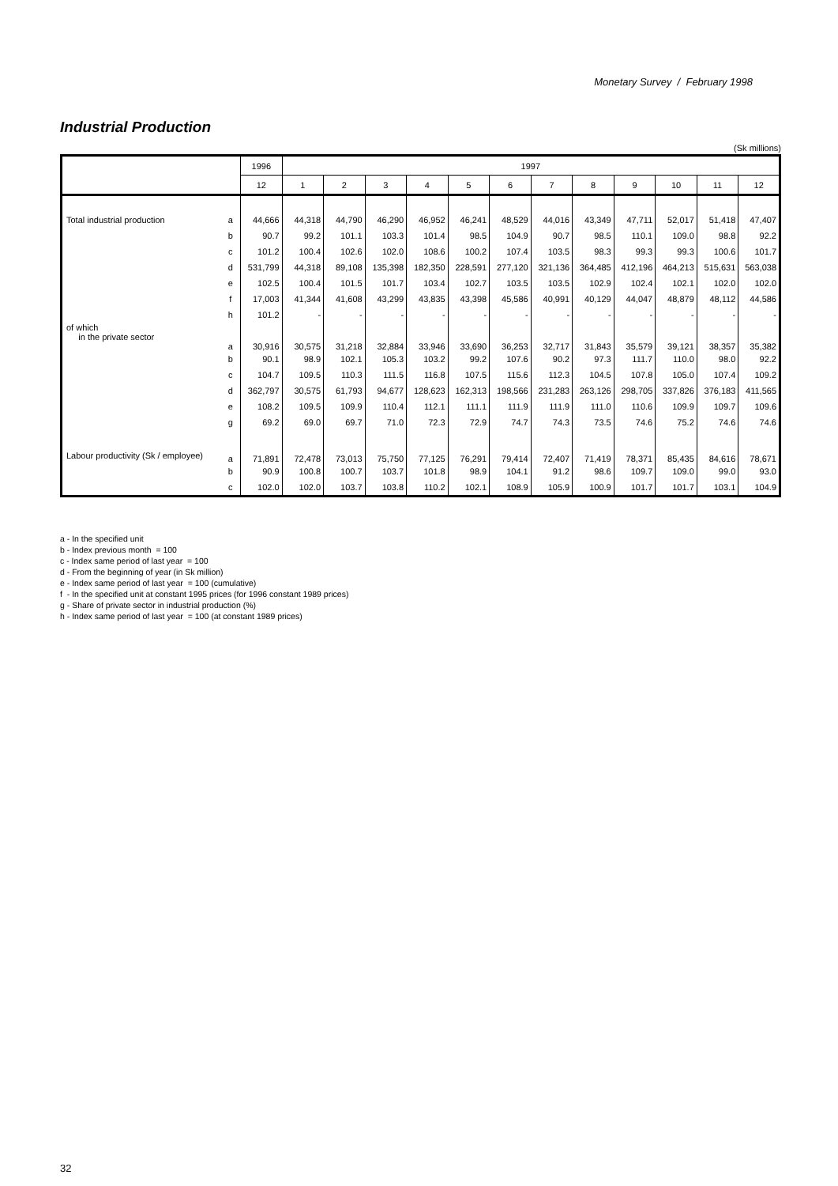Monetary Survey / February 1998
Industrial Production
(Sk millions)
| | | 1996 | 1997 | | | | | | | | | | | |
| --- | --- | --- | --- | --- | --- | --- | --- | --- | --- | --- | --- | --- | --- | --- |
| | | 12 | 1 | 2 | 3 | 4 | 5 | 6 | 7 | 8 | 9 | 10 | 11 | 12 |
| Total industrial production | a | 44,666 | 44,318 | 44,790 | 46,290 | 46,952 | 46,241 | 48,529 | 44,016 | 43,349 | 47,711 | 52,017 | 51,418 | 47,407 |
| | b | 90.7 | 99.2 | 101.1 | 103.3 | 101.4 | 98.5 | 104.9 | 90.7 | 98.5 | 110.1 | 109.0 | 98.8 | 92.2 |
| | c | 101.2 | 100.4 | 102.6 | 102.0 | 108.6 | 100.2 | 107.4 | 103.5 | 98.3 | 99.3 | 99.3 | 100.6 | 101.7 |
| | d | 531,799 | 44,318 | 89,108 | 135,398 | 182,350 | 228,591 | 277,120 | 321,136 | 364,485 | 412,196 | 464,213 | 515,631 | 563,038 |
| | e | 102.5 | 100.4 | 101.5 | 101.7 | 103.4 | 102.7 | 103.5 | 103.5 | 102.9 | 102.4 | 102.1 | 102.0 | 102.0 |
| | f | 17,003 | 41,344 | 41,608 | 43,299 | 43,835 | 43,398 | 45,586 | 40,991 | 40,129 | 44,047 | 48,879 | 48,112 | 44,586 |
| | h | 101.2 | - | - | - | - | - | - | - | - | - | - | - | - |
| of which in the private sector | a | 30,916 | 30,575 | 31,218 | 32,884 | 33,946 | 33,690 | 36,253 | 32,717 | 31,843 | 35,579 | 39,121 | 38,357 | 35,382 |
| | b | 90.1 | 98.9 | 102.1 | 105.3 | 103.2 | 99.2 | 107.6 | 90.2 | 97.3 | 111.7 | 110.0 | 98.0 | 92.2 |
| | c | 104.7 | 109.5 | 110.3 | 111.5 | 116.8 | 107.5 | 115.6 | 112.3 | 104.5 | 107.8 | 105.0 | 107.4 | 109.2 |
| | d | 362,797 | 30,575 | 61,793 | 94,677 | 128,623 | 162,313 | 198,566 | 231,283 | 263,126 | 298,705 | 337,826 | 376,183 | 411,565 |
| | e | 108.2 | 109.5 | 109.9 | 110.4 | 112.1 | 111.1 | 111.9 | 111.9 | 111.0 | 110.6 | 109.9 | 109.7 | 109.6 |
| | g | 69.2 | 69.0 | 69.7 | 71.0 | 72.3 | 72.9 | 74.7 | 74.3 | 73.5 | 74.6 | 75.2 | 74.6 | 74.6 |
| Labour productivity (Sk / employee) | a | 71,891 | 72,478 | 73,013 | 75,750 | 77,125 | 76,291 | 79,414 | 72,407 | 71,419 | 78,371 | 85,435 | 84,616 | 78,671 |
| | b | 90.9 | 100.8 | 100.7 | 103.7 | 101.8 | 98.9 | 104.1 | 91.2 | 98.6 | 109.7 | 109.0 | 99.0 | 93.0 |
| | c | 102.0 | 102.0 | 103.7 | 103.8 | 110.2 | 102.1 | 108.9 | 105.9 | 100.9 | 101.7 | 101.7 | 103.1 | 104.9 |
a - In the specified unit
b - Index previous month = 100
c - Index same period of last year = 100
d - From the beginning of year (in Sk million)
e - Index same period of last year = 100 (cumulative)
f - In the specified unit at constant 1995 prices (for 1996 constant 1989 prices)
g - Share of private sector in industrial production (%)
h - Index same period of last year = 100 (at constant 1989 prices)
32